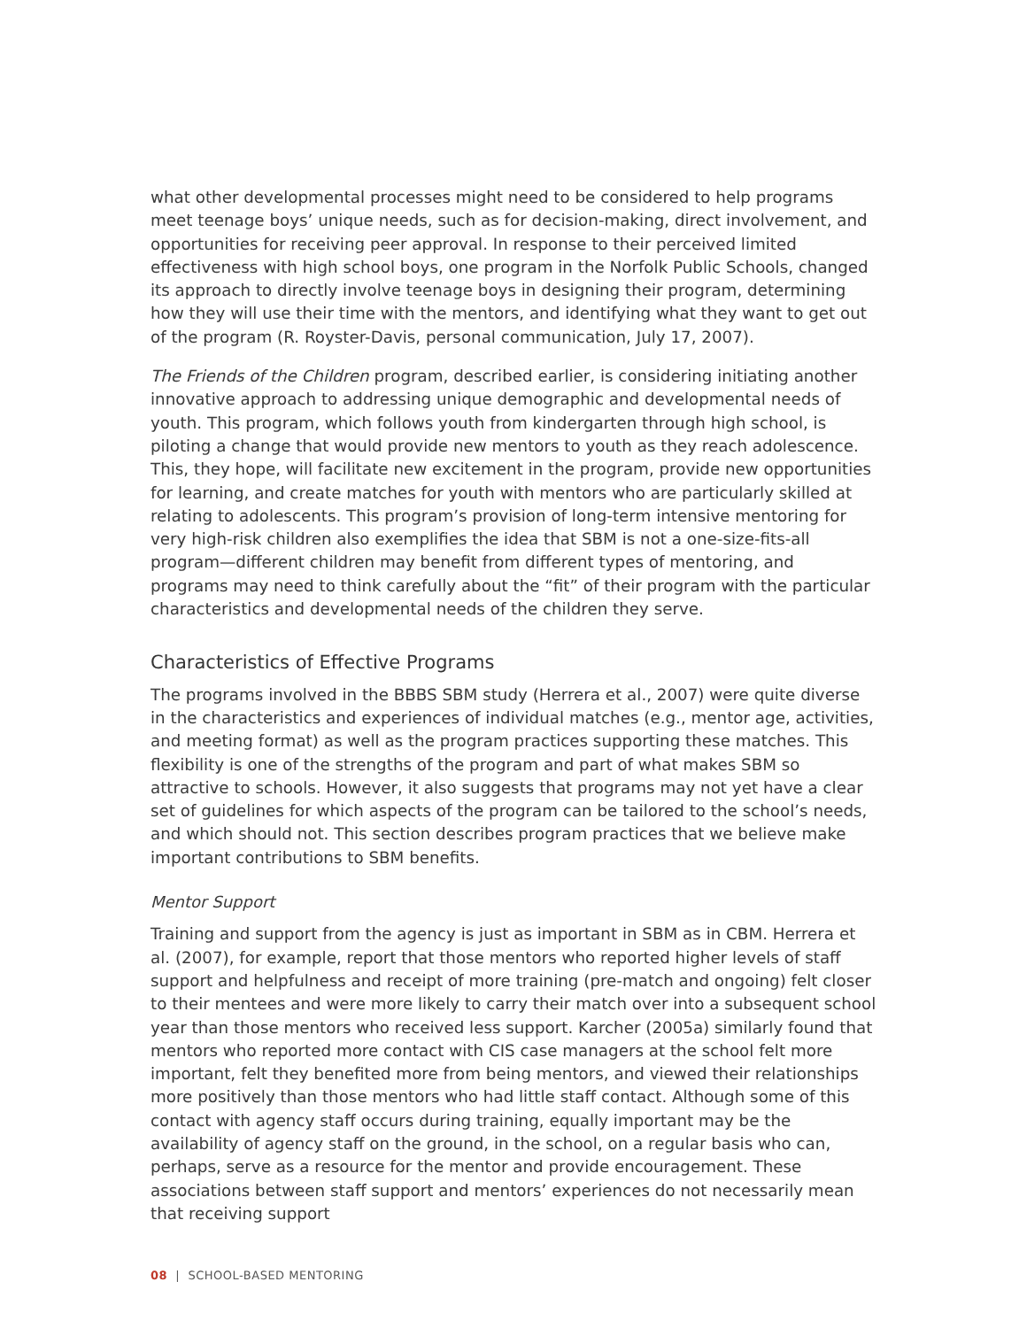what other developmental processes might need to be considered to help programs meet teenage boys’ unique needs, such as for decision-making, direct involvement, and opportunities for receiving peer approval. In response to their perceived limited effectiveness with high school boys, one program in the Norfolk Public Schools, changed its approach to directly involve teenage boys in designing their program, determining how they will use their time with the mentors, and identifying what they want to get out of the program (R. Royster-Davis, personal communication, July 17, 2007).
The Friends of the Children program, described earlier, is considering initiating another innovative approach to addressing unique demographic and developmental needs of youth. This program, which follows youth from kindergarten through high school, is piloting a change that would provide new mentors to youth as they reach adolescence. This, they hope, will facilitate new excitement in the program, provide new opportunities for learning, and create matches for youth with mentors who are particularly skilled at relating to adolescents. This program’s provision of long-term intensive mentoring for very high-risk children also exemplifies the idea that SBM is not a one-size-fits-all program—different children may benefit from different types of mentoring, and programs may need to think carefully about the “fit” of their program with the particular characteristics and developmental needs of the children they serve.
Characteristics of Effective Programs
The programs involved in the BBBS SBM study (Herrera et al., 2007) were quite diverse in the characteristics and experiences of individual matches (e.g., mentor age, activities, and meeting format) as well as the program practices supporting these matches. This flexibility is one of the strengths of the program and part of what makes SBM so attractive to schools. However, it also suggests that programs may not yet have a clear set of guidelines for which aspects of the program can be tailored to the school’s needs, and which should not. This section describes program practices that we believe make important contributions to SBM benefits.
Mentor Support
Training and support from the agency is just as important in SBM as in CBM. Herrera et al. (2007), for example, report that those mentors who reported higher levels of staff support and helpfulness and receipt of more training (pre-match and ongoing) felt closer to their mentees and were more likely to carry their match over into a subsequent school year than those mentors who received less support. Karcher (2005a) similarly found that mentors who reported more contact with CIS case managers at the school felt more important, felt they benefited more from being mentors, and viewed their relationships more positively than those mentors who had little staff contact. Although some of this contact with agency staff occurs during training, equally important may be the availability of agency staff on the ground, in the school, on a regular basis who can, perhaps, serve as a resource for the mentor and provide encouragement. These associations between staff support and mentors’ experiences do not necessarily mean that receiving support
08 | SCHOOL-BASED MENTORING